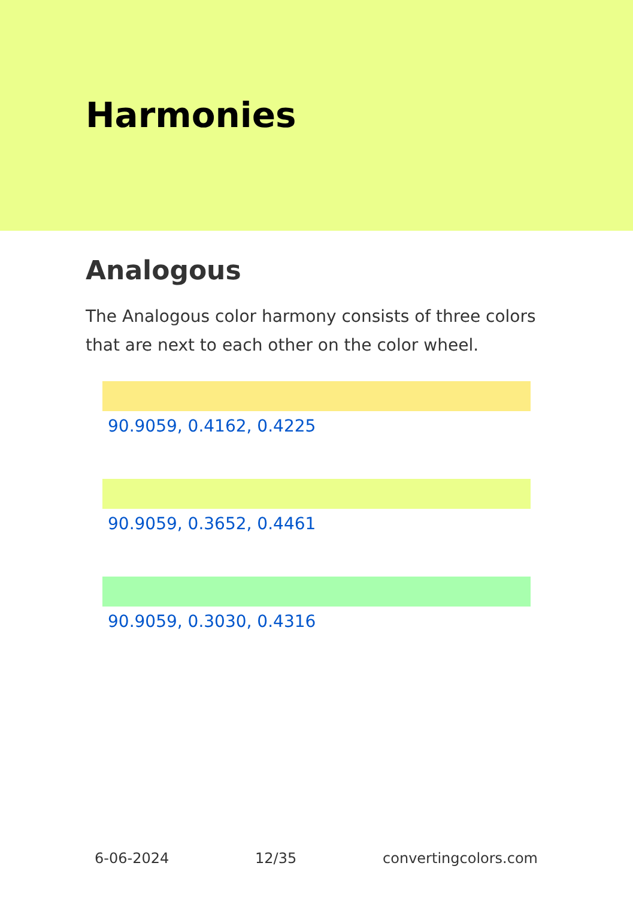Harmonies
Analogous
The Analogous color harmony consists of three colors that are next to each other on the color wheel.
90.9059, 0.4162, 0.4225
90.9059, 0.3652, 0.4461
90.9059, 0.3030, 0.4316
6-06-2024 12/35 convertingcolors.com